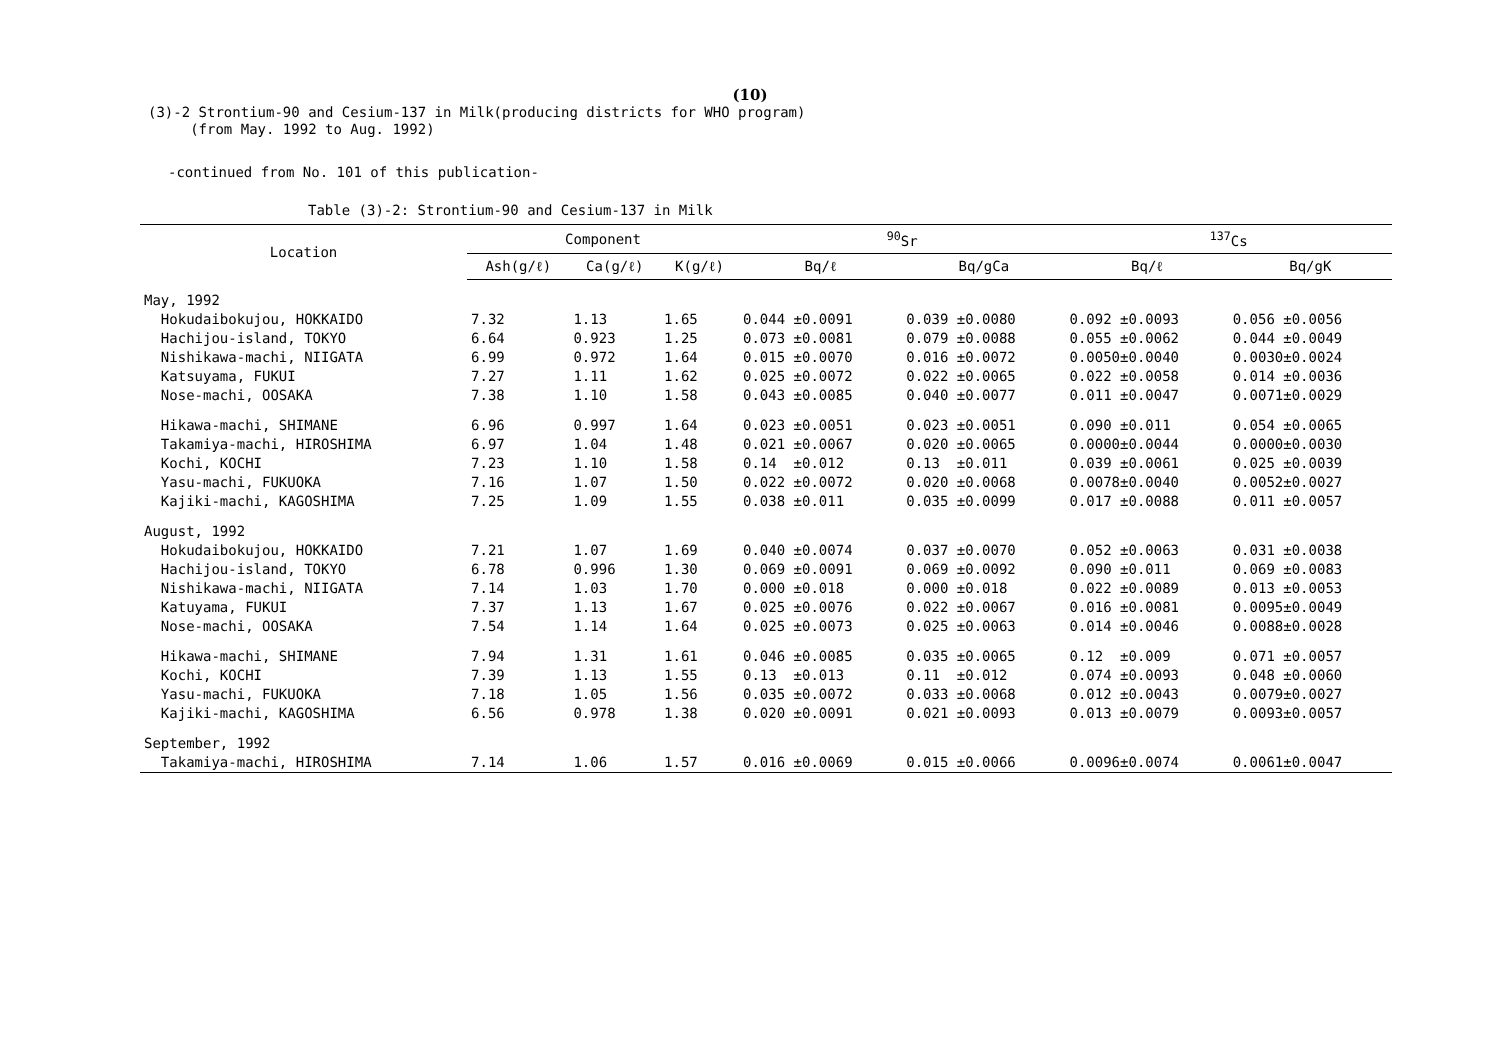(10)
(3)-2 Strontium-90 and Cesium-137 in Milk(producing districts for WHO program)
(from May. 1992 to Aug. 1992)
-continued from No. 101 of this publication-
Table (3)-2: Strontium-90 and Cesium-137 in Milk
| Location | Component | | | <sup>90</sup>Sr | | <sup>137</sup>Cs | |
| --- | --- | --- | --- | --- | --- | --- | --- |
| | Ash(g/ℓ) | Ca(g/ℓ) | K(g/ℓ) | Bq/ℓ | Bq/gCa | Bq/ℓ | Bq/gK |
| May, 1992 | | | | | | | |
| Hokudaibokujou, HOKKAIDO | 7.32 | 1.13 | 1.65 | 0.044 ±0.0091 | 0.039 ±0.0080 | 0.092 ±0.0093 | 0.056 ±0.0056 |
| Hachijou-island, TOKYO | 6.64 | 0.923 | 1.25 | 0.073 ±0.0081 | 0.079 ±0.0088 | 0.055 ±0.0062 | 0.044 ±0.0049 |
| Nishikawa-machi, NIIGATA | 6.99 | 0.972 | 1.64 | 0.015 ±0.0070 | 0.016 ±0.0072 | 0.0050±0.0040 | 0.0030±0.0024 |
| Katsuyama, FUKUI | 7.27 | 1.11 | 1.62 | 0.025 ±0.0072 | 0.022 ±0.0065 | 0.022 ±0.0058 | 0.014 ±0.0036 |
| Nose-machi, OOSAKA | 7.38 | 1.10 | 1.58 | 0.043 ±0.0085 | 0.040 ±0.0077 | 0.011 ±0.0047 | 0.0071±0.0029 |
| Hikawa-machi, SHIMANE | 6.96 | 0.997 | 1.64 | 0.023 ±0.0051 | 0.023 ±0.0051 | 0.090 ±0.011 | 0.054 ±0.0065 |
| Takamiya-machi, HIROSHIMA | 6.97 | 1.04 | 1.48 | 0.021 ±0.0067 | 0.020 ±0.0065 | 0.0000±0.0044 | 0.0000±0.0030 |
| Kochi, KOCHI | 7.23 | 1.10 | 1.58 | 0.14 ±0.012 | 0.13 ±0.011 | 0.039 ±0.0061 | 0.025 ±0.0039 |
| Yasu-machi, FUKUOKA | 7.16 | 1.07 | 1.50 | 0.022 ±0.0072 | 0.020 ±0.0068 | 0.0078±0.0040 | 0.0052±0.0027 |
| Kajiki-machi, KAGOSHIMA | 7.25 | 1.09 | 1.55 | 0.038 ±0.011 | 0.035 ±0.0099 | 0.017 ±0.0088 | 0.011 ±0.0057 |
| August, 1992 | | | | | | | |
| Hokudaibokujou, HOKKAIDO | 7.21 | 1.07 | 1.69 | 0.040 ±0.0074 | 0.037 ±0.0070 | 0.052 ±0.0063 | 0.031 ±0.0038 |
| Hachijou-island, TOKYO | 6.78 | 0.996 | 1.30 | 0.069 ±0.0091 | 0.069 ±0.0092 | 0.090 ±0.011 | 0.069 ±0.0083 |
| Nishikawa-machi, NIIGATA | 7.14 | 1.03 | 1.70 | 0.000 ±0.018 | 0.000 ±0.018 | 0.022 ±0.0089 | 0.013 ±0.0053 |
| Katuyama, FUKUI | 7.37 | 1.13 | 1.67 | 0.025 ±0.0076 | 0.022 ±0.0067 | 0.016 ±0.0081 | 0.0095±0.0049 |
| Nose-machi, OOSAKA | 7.54 | 1.14 | 1.64 | 0.025 ±0.0073 | 0.025 ±0.0063 | 0.014 ±0.0046 | 0.0088±0.0028 |
| Hikawa-machi, SHIMANE | 7.94 | 1.31 | 1.61 | 0.046 ±0.0085 | 0.035 ±0.0065 | 0.12 ±0.009 | 0.071 ±0.0057 |
| Kochi, KOCHI | 7.39 | 1.13 | 1.55 | 0.13 ±0.013 | 0.11 ±0.012 | 0.074 ±0.0093 | 0.048 ±0.0060 |
| Yasu-machi, FUKUOKA | 7.18 | 1.05 | 1.56 | 0.035 ±0.0072 | 0.033 ±0.0068 | 0.012 ±0.0043 | 0.0079±0.0027 |
| Kajiki-machi, KAGOSHIMA | 6.56 | 0.978 | 1.38 | 0.020 ±0.0091 | 0.021 ±0.0093 | 0.013 ±0.0079 | 0.0093±0.0057 |
| September, 1992 | | | | | | | |
| Takamiya-machi, HIROSHIMA | 7.14 | 1.06 | 1.57 | 0.016 ±0.0069 | 0.015 ±0.0066 | 0.0096±0.0074 | 0.0061±0.0047 |